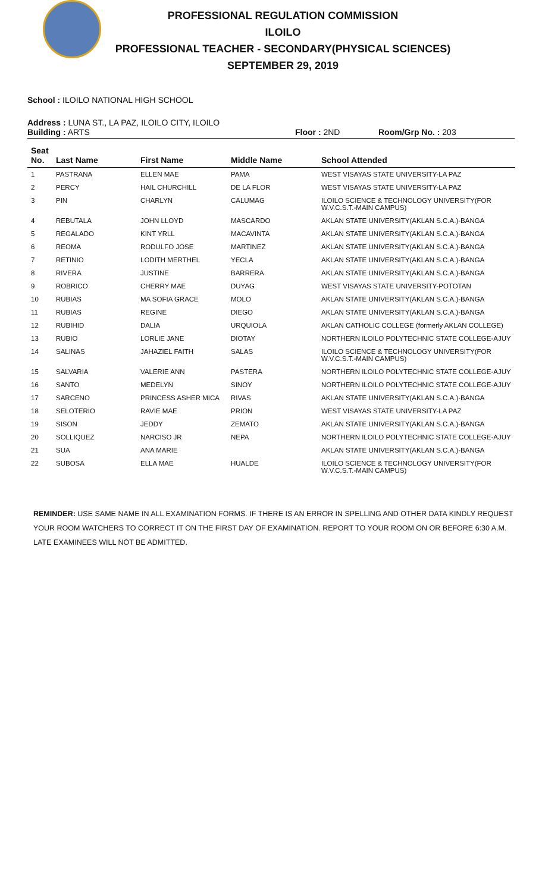PROFESSIONAL REGULATION COMMISSION
ILOILO
PROFESSIONAL TEACHER - SECONDARY(PHYSICAL SCIENCES)
SEPTEMBER 29, 2019
School : ILOILO NATIONAL HIGH SCHOOL
Address : LUNA ST., LA PAZ, ILOILO CITY, ILOILO
Building : ARTS Floor : 2ND Room/Grp No. : 203
| Seat No. | Last Name | First Name | Middle Name | School Attended |
| --- | --- | --- | --- | --- |
| 1 | PASTRANA | ELLEN MAE | PAMA | WEST VISAYAS STATE UNIVERSITY-LA PAZ |
| 2 | PERCY | HAIL CHURCHILL | DE LA FLOR | WEST VISAYAS STATE UNIVERSITY-LA PAZ |
| 3 | PIN | CHARLYN | CALUMAG | ILOILO SCIENCE & TECHNOLOGY UNIVERSITY(FOR W.V.C.S.T.-MAIN CAMPUS) |
| 4 | REBUTALA | JOHN LLOYD | MASCARDO | AKLAN STATE UNIVERSITY(AKLAN S.C.A.)-BANGA |
| 5 | REGALADO | KINT YRLL | MACAVINTA | AKLAN STATE UNIVERSITY(AKLAN S.C.A.)-BANGA |
| 6 | REOMA | RODULFO JOSE | MARTINEZ | AKLAN STATE UNIVERSITY(AKLAN S.C.A.)-BANGA |
| 7 | RETINIO | LODITH MERTHEL | YECLA | AKLAN STATE UNIVERSITY(AKLAN S.C.A.)-BANGA |
| 8 | RIVERA | JUSTINE | BARRERA | AKLAN STATE UNIVERSITY(AKLAN S.C.A.)-BANGA |
| 9 | ROBRICO | CHERRY MAE | DUYAG | WEST VISAYAS STATE UNIVERSITY-POTOTAN |
| 10 | RUBIAS | MA SOFIA GRACE | MOLO | AKLAN STATE UNIVERSITY(AKLAN S.C.A.)-BANGA |
| 11 | RUBIAS | REGINE | DIEGO | AKLAN STATE UNIVERSITY(AKLAN S.C.A.)-BANGA |
| 12 | RUBIHID | DALIA | URQUIOLA | AKLAN CATHOLIC COLLEGE (formerly AKLAN COLLEGE) |
| 13 | RUBIO | LORLIE JANE | DIOTAY | NORTHERN ILOILO POLYTECHNIC STATE COLLEGE-AJUY |
| 14 | SALINAS | JAHAZIEL FAITH | SALAS | ILOILO SCIENCE & TECHNOLOGY UNIVERSITY(FOR W.V.C.S.T.-MAIN CAMPUS) |
| 15 | SALVARIA | VALERIE ANN | PASTERA | NORTHERN ILOILO POLYTECHNIC STATE COLLEGE-AJUY |
| 16 | SANTO | MEDELYN | SINOY | NORTHERN ILOILO POLYTECHNIC STATE COLLEGE-AJUY |
| 17 | SARCENO | PRINCESS ASHER MICA | RIVAS | AKLAN STATE UNIVERSITY(AKLAN S.C.A.)-BANGA |
| 18 | SELOTERIO | RAVIE MAE | PRION | WEST VISAYAS STATE UNIVERSITY-LA PAZ |
| 19 | SISON | JEDDY | ZEMATO | AKLAN STATE UNIVERSITY(AKLAN S.C.A.)-BANGA |
| 20 | SOLLIQUEZ | NARCISO JR | NEPA | NORTHERN ILOILO POLYTECHNIC STATE COLLEGE-AJUY |
| 21 | SUA | ANA MARIE | | AKLAN STATE UNIVERSITY(AKLAN S.C.A.)-BANGA |
| 22 | SUBOSA | ELLA MAE | HUALDE | ILOILO SCIENCE & TECHNOLOGY UNIVERSITY(FOR W.V.C.S.T.-MAIN CAMPUS) |
REMINDER: USE SAME NAME IN ALL EXAMINATION FORMS. IF THERE IS AN ERROR IN SPELLING AND OTHER DATA KINDLY REQUEST YOUR ROOM WATCHERS TO CORRECT IT ON THE FIRST DAY OF EXAMINATION. REPORT TO YOUR ROOM ON OR BEFORE 6:30 A.M. LATE EXAMINEES WILL NOT BE ADMITTED.